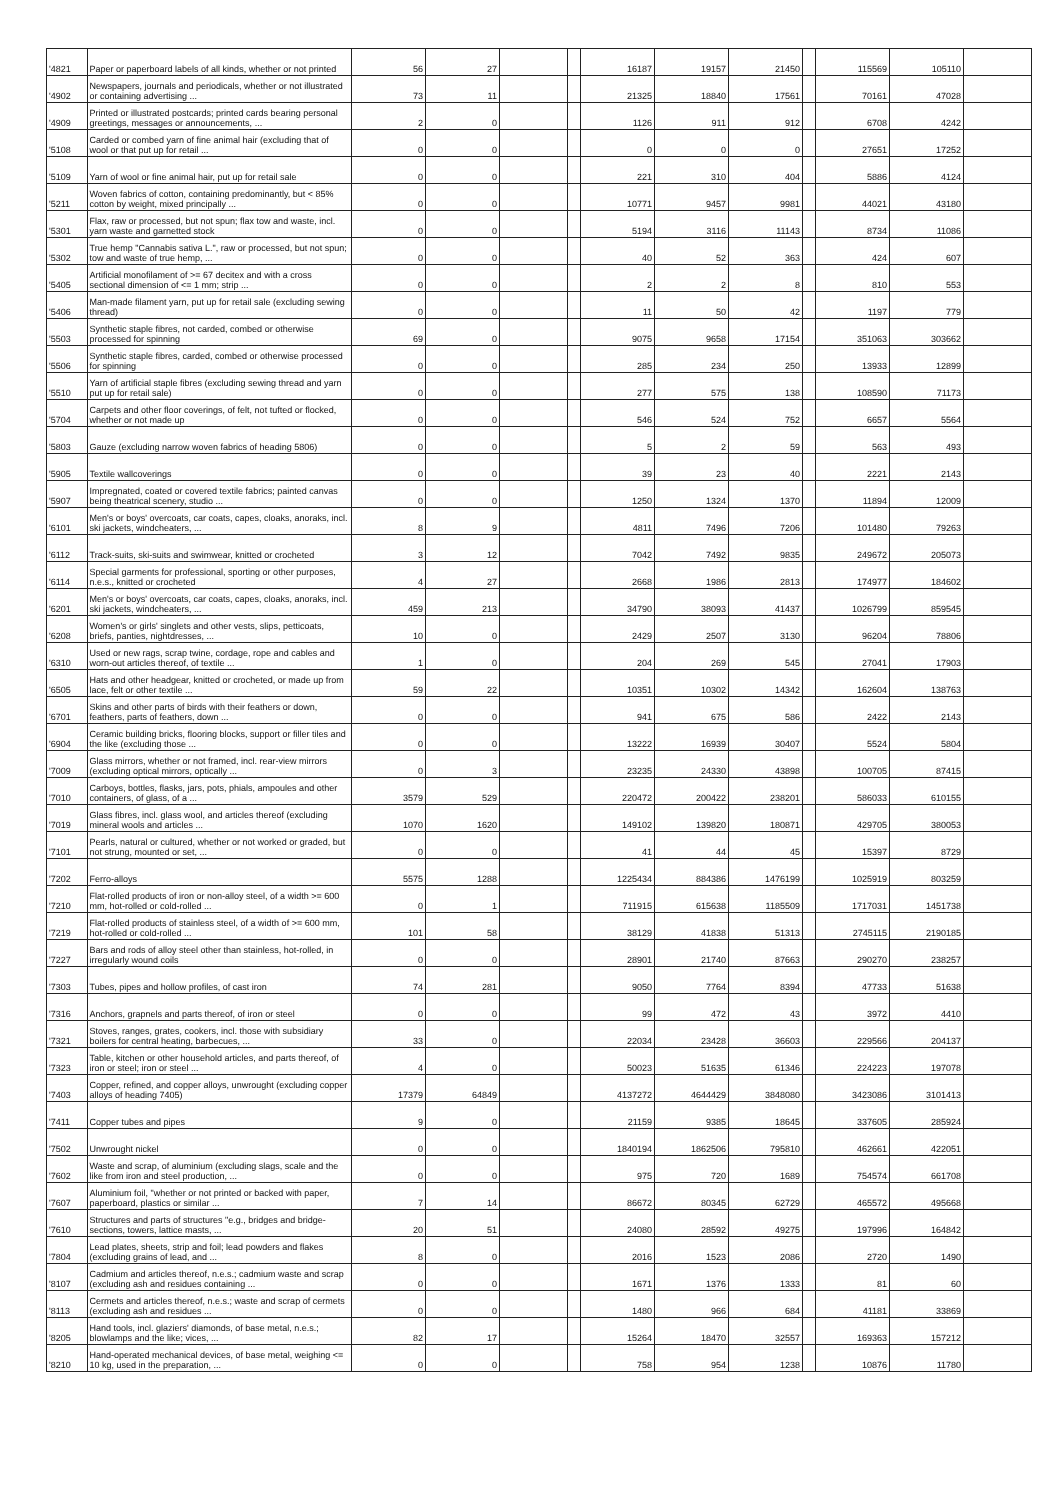| '4821 | Paper or paperboard labels of all kinds, whether or not printed | 56 | 27 | | | 16187 | 19157 | 21450 | | 115569 | 105110 | |
| '4902 | Newspapers, journals and periodicals, whether or not illustrated or containing advertising ... | 73 | 11 | | | 21325 | 18840 | 17561 | | 70161 | 47028 | |
| '4909 | Printed or illustrated postcards; printed cards bearing personal greetings, messages or announcements, ... | 2 | 0 | | | 1126 | 911 | 912 | | 6708 | 4242 | |
| '5108 | Carded or combed yarn of fine animal hair (excluding that of wool or that put up for retail ... | 0 | 0 | | | 0 | 0 | 0 | | 27651 | 17252 | |
| '5109 | Yarn of wool or fine animal hair, put up for retail sale | 0 | 0 | | | 221 | 310 | 404 | | 5886 | 4124 | |
| '5211 | Woven fabrics of cotton, containing predominantly, but < 85% cotton by weight, mixed principally ... | 0 | 0 | | | 10771 | 9457 | 9981 | | 44021 | 43180 | |
| '5301 | Flax, raw or processed, but not spun; flax tow and waste, incl. yarn waste and garnetted stock | 0 | 0 | | | 5194 | 3116 | 11143 | | 8734 | 11086 | |
| '5302 | True hemp "Cannabis sativa L.", raw or processed, but not spun; tow and waste of true hemp, ... | 0 | 0 | | | 40 | 52 | 363 | | 424 | 607 | |
| '5405 | Artificial monofilament of >= 67 decitex and with a cross sectional dimension of <= 1 mm; strip ... | 0 | 0 | | | 2 | 2 | 8 | | 810 | 553 | |
| '5406 | Man-made filament yarn, put up for retail sale (excluding sewing thread) | 0 | 0 | | | 11 | 50 | 42 | | 1197 | 779 | |
| '5503 | Synthetic staple fibres, not carded, combed or otherwise processed for spinning | 69 | 0 | | | 9075 | 9658 | 17154 | | 351063 | 303662 | |
| '5506 | Synthetic staple fibres, carded, combed or otherwise processed for spinning | 0 | 0 | | | 285 | 234 | 250 | | 13933 | 12899 | |
| '5510 | Yarn of artificial staple fibres (excluding sewing thread and yarn put up for retail sale) | 0 | 0 | | | 277 | 575 | 138 | | 108590 | 71173 | |
| '5704 | Carpets and other floor coverings, of felt, not tufted or flocked, whether or not made up | 0 | 0 | | | 546 | 524 | 752 | | 6657 | 5564 | |
| '5803 | Gauze (excluding narrow woven fabrics of heading 5806) | 0 | 0 | | | 5 | 2 | 59 | | 563 | 493 | |
| '5905 | Textile wallcoverings | 0 | 0 | | | 39 | 23 | 40 | | 2221 | 2143 | |
| '5907 | Impregnated, coated or covered textile fabrics; painted canvas being theatrical scenery, studio ... | 0 | 0 | | | 1250 | 1324 | 1370 | | 11894 | 12009 | |
| '6101 | Men's or boys' overcoats, car coats, capes, cloaks, anoraks, incl. ski jackets, windcheaters, ... | 8 | 9 | | | 4811 | 7496 | 7206 | | 101480 | 79263 | |
| '6112 | Track-suits, ski-suits and swimwear, knitted or crocheted | 3 | 12 | | | 7042 | 7492 | 9835 | | 249672 | 205073 | |
| '6114 | Special garments for professional, sporting or other purposes, n.e.s., knitted or crocheted | 4 | 27 | | | 2668 | 1986 | 2813 | | 174977 | 184602 | |
| '6201 | Men's or boys' overcoats, car coats, capes, cloaks, anoraks, incl. ski jackets, windcheaters, ... | 459 | 213 | | | 34790 | 38093 | 41437 | | 1026799 | 859545 | |
| '6208 | Women's or girls' singlets and other vests, slips, petticoats, briefs, panties, nightdresses, ... | 10 | 0 | | | 2429 | 2507 | 3130 | | 96204 | 78806 | |
| '6310 | Used or new rags, scrap twine, cordage, rope and cables and worn-out articles thereof, of textile ... | 1 | 0 | | | 204 | 269 | 545 | | 27041 | 17903 | |
| '6505 | Hats and other headgear, knitted or crocheted, or made up from lace, felt or other textile ... | 59 | 22 | | | 10351 | 10302 | 14342 | | 162604 | 138763 | |
| '6701 | Skins and other parts of birds with their feathers or down, feathers, parts of feathers, down ... | 0 | 0 | | | 941 | 675 | 586 | | 2422 | 2143 | |
| '6904 | Ceramic building bricks, flooring blocks, support or filler tiles and the like (excluding those ... | 0 | 0 | | | 13222 | 16939 | 30407 | | 5524 | 5804 | |
| '7009 | Glass mirrors, whether or not framed, incl. rear-view mirrors (excluding optical mirrors, optically ... | 0 | 3 | | | 23235 | 24330 | 43898 | | 100705 | 87415 | |
| '7010 | Carboys, bottles, flasks, jars, pots, phials, ampoules and other containers, of glass, of a ... | 3579 | 529 | | | 220472 | 200422 | 238201 | | 586033 | 610155 | |
| '7019 | Glass fibres, incl. glass wool, and articles thereof (excluding mineral wools and articles ... | 1070 | 1620 | | | 149102 | 139820 | 180871 | | 429705 | 380053 | |
| '7101 | Pearls, natural or cultured, whether or not worked or graded, but not strung, mounted or set, ... | 0 | 0 | | | 41 | 44 | 45 | | 15397 | 8729 | |
| '7202 | Ferro-alloys | 5575 | 1288 | | | 1225434 | 884386 | 1476199 | | 1025919 | 803259 | |
| '7210 | Flat-rolled products of iron or non-alloy steel, of a width >= 600 mm, hot-rolled or cold-rolled ... | 0 | 1 | | | 711915 | 615638 | 1185509 | | 1717031 | 1451738 | |
| '7219 | Flat-rolled products of stainless steel, of a width of >= 600 mm, hot-rolled or cold-rolled ... | 101 | 58 | | | 38129 | 41838 | 51313 | | 2745115 | 2190185 | |
| '7227 | Bars and rods of alloy steel other than stainless, hot-rolled, in irregularly wound coils | 0 | 0 | | | 28901 | 21740 | 87663 | | 290270 | 238257 | |
| '7303 | Tubes, pipes and hollow profiles, of cast iron | 74 | 281 | | | 9050 | 7764 | 8394 | | 47733 | 51638 | |
| '7316 | Anchors, grapnels and parts thereof, of iron or steel | 0 | 0 | | | 99 | 472 | 43 | | 3972 | 4410 | |
| '7321 | Stoves, ranges, grates, cookers, incl. those with subsidiary boilers for central heating, barbecues, ... | 33 | 0 | | | 22034 | 23428 | 36603 | | 229566 | 204137 | |
| '7323 | Table, kitchen or other household articles, and parts thereof, of iron or steel; iron or steel ... | 4 | 0 | | | 50023 | 51635 | 61346 | | 224223 | 197078 | |
| '7403 | Copper, refined, and copper alloys, unwrought (excluding copper alloys of heading 7405) | 17379 | 64849 | | | 4137272 | 4644429 | 3848080 | | 3423086 | 3101413 | |
| '7411 | Copper tubes and pipes | 9 | 0 | | | 21159 | 9385 | 18645 | | 337605 | 285924 | |
| '7502 | Unwrought nickel | 0 | 0 | | | 1840194 | 1862506 | 795810 | | 462661 | 422051 | |
| '7602 | Waste and scrap, of aluminium (excluding slags, scale and the like from iron and steel production, ... | 0 | 0 | | | 975 | 720 | 1689 | | 754574 | 661708 | |
| '7607 | Aluminium foil, "whether or not printed or backed with paper, paperboard, plastics or similar ... | 7 | 14 | | | 86672 | 80345 | 62729 | | 465572 | 495668 | |
| '7610 | Structures and parts of structures "e.g., bridges and bridge-sections, towers, lattice masts, ... | 20 | 51 | | | 24080 | 28592 | 49275 | | 197996 | 164842 | |
| '7804 | Lead plates, sheets, strip and foil; lead powders and flakes (excluding grains of lead, and ... | 8 | 0 | | | 2016 | 1523 | 2086 | | 2720 | 1490 | |
| '8107 | Cadmium and articles thereof, n.e.s.; cadmium waste and scrap (excluding ash and residues containing ... | 0 | 0 | | | 1671 | 1376 | 1333 | | 81 | 60 | |
| '8113 | Cermets and articles thereof, n.e.s.; waste and scrap of cermets (excluding ash and residues ... | 0 | 0 | | | 1480 | 966 | 684 | | 41181 | 33869 | |
| '8205 | Hand tools, incl. glaziers' diamonds, of base metal, n.e.s.; blowlamps and the like; vices, ... | 82 | 17 | | | 15264 | 18470 | 32557 | | 169363 | 157212 | |
| '8210 | Hand-operated mechanical devices, of base metal, weighing <= 10 kg, used in the preparation, ... | 0 | 0 | | | 758 | 954 | 1238 | | 10876 | 11780 | |